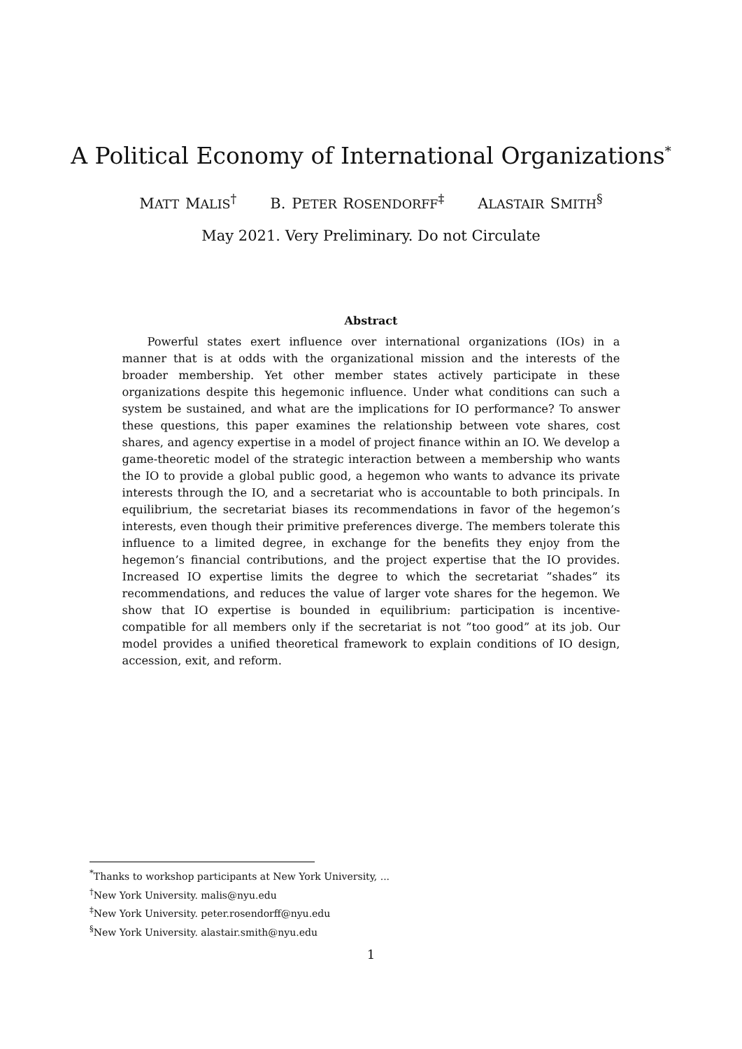A Political Economy of International Organizations<sup>*</sup>
MATT MALIS<sup>†</sup> B. PETER ROSENDORFF<sup>‡</sup> ALASTAIR SMITH<sup>§</sup>
May 2021. Very Preliminary. Do not Circulate
Abstract
Powerful states exert influence over international organizations (IOs) in a manner that is at odds with the organizational mission and the interests of the broader membership. Yet other member states actively participate in these organizations despite this hegemonic influence. Under what conditions can such a system be sustained, and what are the implications for IO performance? To answer these questions, this paper examines the relationship between vote shares, cost shares, and agency expertise in a model of project finance within an IO. We develop a game-theoretic model of the strategic interaction between a membership who wants the IO to provide a global public good, a hegemon who wants to advance its private interests through the IO, and a secretariat who is accountable to both principals. In equilibrium, the secretariat biases its recommendations in favor of the hegemon’s interests, even though their primitive preferences diverge. The members tolerate this influence to a limited degree, in exchange for the benefits they enjoy from the hegemon’s financial contributions, and the project expertise that the IO provides. Increased IO expertise limits the degree to which the secretariat ”shades” its recommendations, and reduces the value of larger vote shares for the hegemon. We show that IO expertise is bounded in equilibrium: participation is incentive-compatible for all members only if the secretariat is not ”too good” at its job. Our model provides a unified theoretical framework to explain conditions of IO design, accession, exit, and reform.
<sup>*</sup> Thanks to workshop participants at New York University, ...
<sup>†</sup> New York University. malis@nyu.edu
<sup>‡</sup> New York University. peter.rosendorff@nyu.edu
<sup>§</sup> New York University. alastair.smith@nyu.edu
1